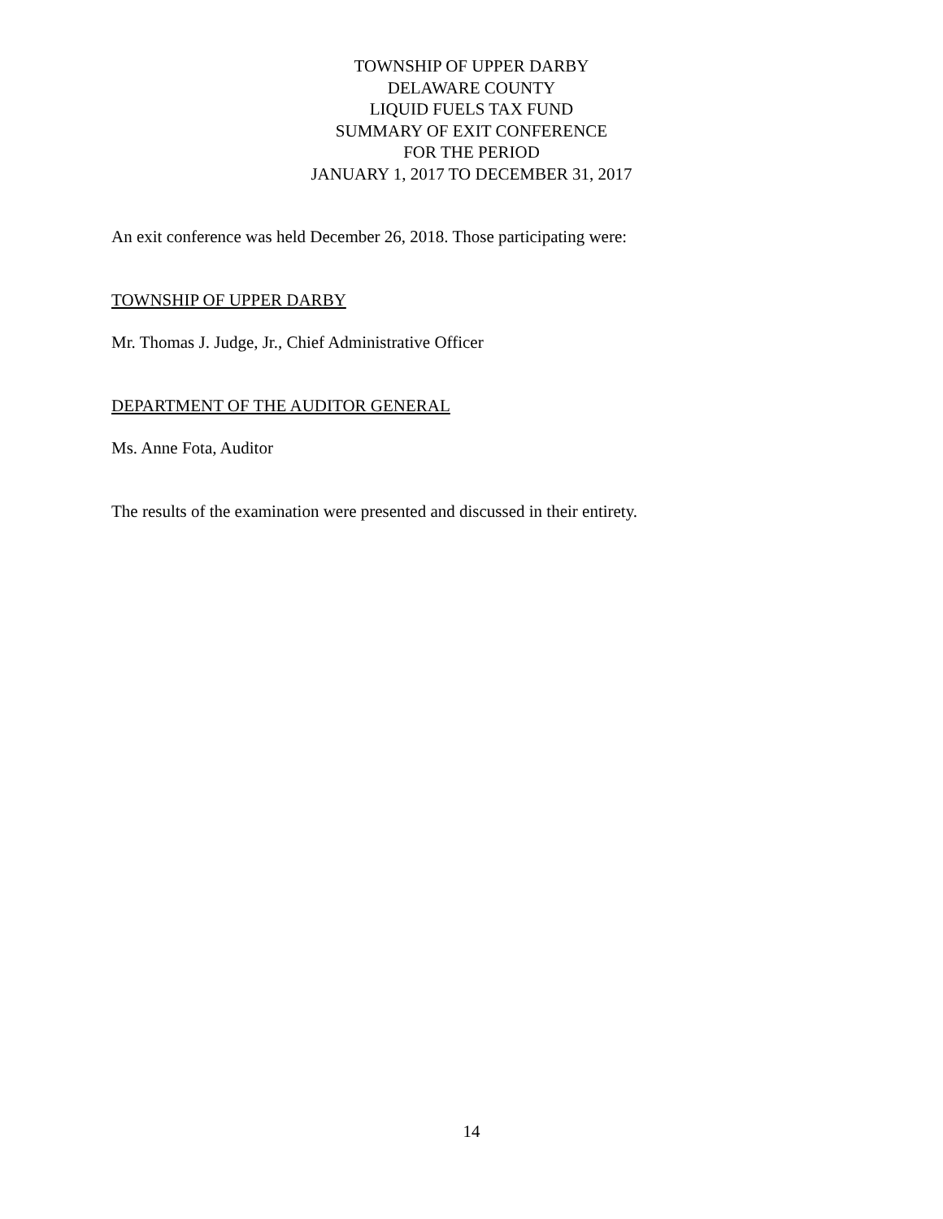TOWNSHIP OF UPPER DARBY
DELAWARE COUNTY
LIQUID FUELS TAX FUND
SUMMARY OF EXIT CONFERENCE
FOR THE PERIOD
JANUARY 1, 2017 TO DECEMBER 31, 2017
An exit conference was held December 26, 2018. Those participating were:
TOWNSHIP OF UPPER DARBY
Mr. Thomas J. Judge, Jr., Chief Administrative Officer
DEPARTMENT OF THE AUDITOR GENERAL
Ms. Anne Fota, Auditor
The results of the examination were presented and discussed in their entirety.
14